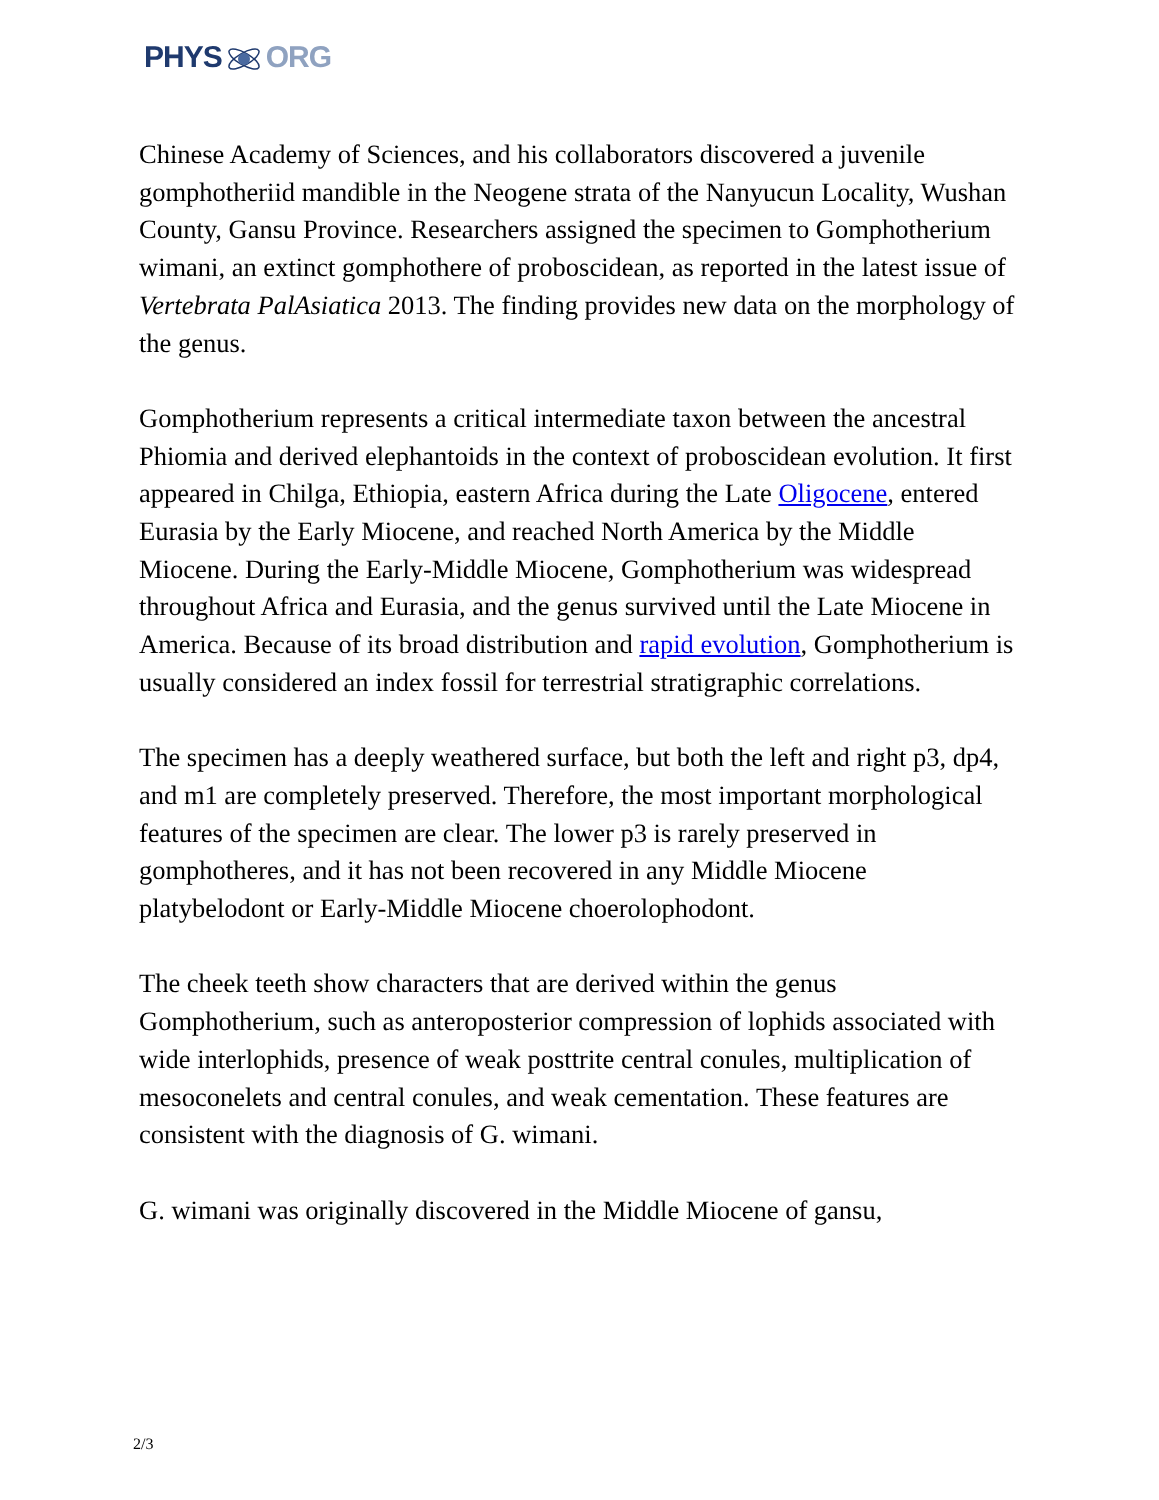PHYSORG
Chinese Academy of Sciences, and his collaborators discovered a juvenile gomphotheriid mandible in the Neogene strata of the Nanyucun Locality, Wushan County, Gansu Province. Researchers assigned the specimen to Gomphotherium wimani, an extinct gomphothere of proboscidean, as reported in the latest issue of Vertebrata PalAsiatica 2013. The finding provides new data on the morphology of the genus.
Gomphotherium represents a critical intermediate taxon between the ancestral Phiomia and derived elephantoids in the context of proboscidean evolution. It first appeared in Chilga, Ethiopia, eastern Africa during the Late Oligocene, entered Eurasia by the Early Miocene, and reached North America by the Middle Miocene. During the Early-Middle Miocene, Gomphotherium was widespread throughout Africa and Eurasia, and the genus survived until the Late Miocene in America. Because of its broad distribution and rapid evolution, Gomphotherium is usually considered an index fossil for terrestrial stratigraphic correlations.
The specimen has a deeply weathered surface, but both the left and right p3, dp4, and m1 are completely preserved. Therefore, the most important morphological features of the specimen are clear. The lower p3 is rarely preserved in gomphotheres, and it has not been recovered in any Middle Miocene platybelodont or Early-Middle Miocene choerolophodont.
The cheek teeth show characters that are derived within the genus Gomphotherium, such as anteroposterior compression of lophids associated with wide interlophids, presence of weak posttrite central conules, multiplication of mesoconelets and central conules, and weak cementation. These features are consistent with the diagnosis of G. wimani.
G. wimani was originally discovered in the Middle Miocene of gansu,
2/3